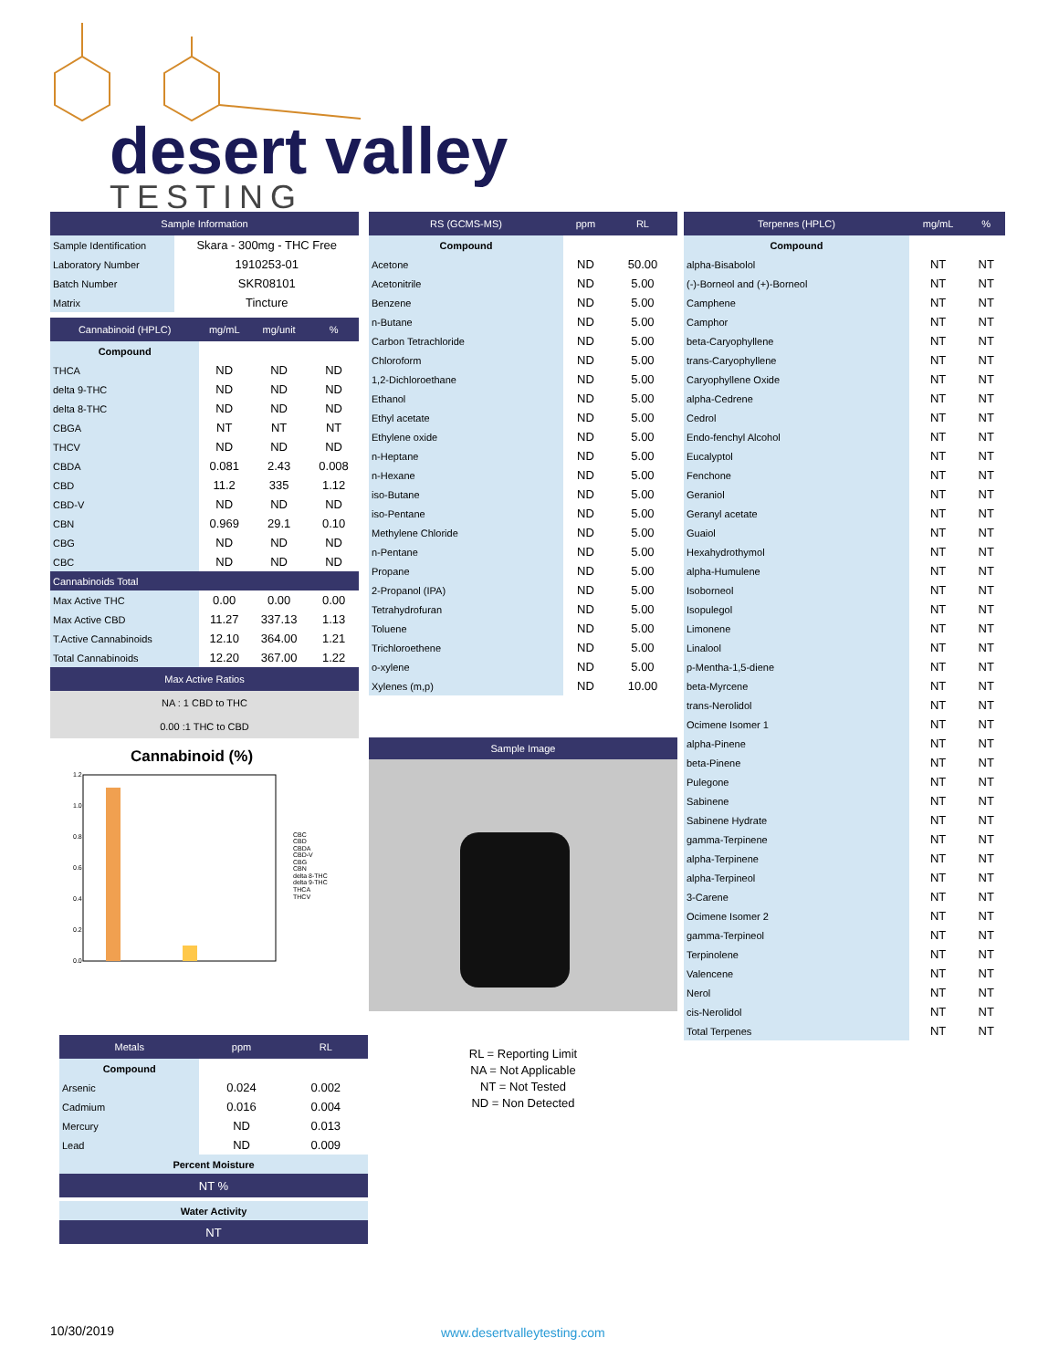desert valley
TESTING
| Sample Information | |
| --- | --- |
| Sample Identification | Skara - 300mg - THC Free |
| Laboratory Number | 1910253-01 |
| Batch Number | SKR08101 |
| Matrix | Tincture |
| Cannabinoid (HPLC) | mg/mL | mg/unit | % |
| --- | --- | --- | --- |
| Compound | | | |
| THCA | ND | ND | ND |
| delta 9-THC | ND | ND | ND |
| delta 8-THC | ND | ND | ND |
| CBGA | NT | NT | NT |
| THCV | ND | ND | ND |
| CBDA | 0.081 | 2.43 | 0.008 |
| CBD | 11.2 | 335 | 1.12 |
| CBD-V | ND | ND | ND |
| CBN | 0.969 | 29.1 | 0.10 |
| CBG | ND | ND | ND |
| CBC | ND | ND | ND |
| Cannabinoids Total | | | |
| Max Active THC | 0.00 | 0.00 | 0.00 |
| Max Active CBD | 11.27 | 337.13 | 1.13 |
| T.Active Cannabinoids | 12.10 | 364.00 | 1.21 |
| Total Cannabinoids | 12.20 | 367.00 | 1.22 |
| Max Active Ratios | | | |
| NA : 1 CBD to THC | | | |
| 0.00 :1 THC to CBD | | | |
Cannabinoid (%)
1.2
1.0
0.8
0.6
0.4
0.2
0.0
CBC
CBD
CBDA
CBD-V
CBG
CBN
delta 8-THC
delta 9-THC
THCA
THCV
| RS (GCMS-MS) | ppm | RL |
| --- | --- | --- |
| Compound | | |
| Acetone | ND | 50.00 |
| Acetonitrile | ND | 5.00 |
| Benzene | ND | 5.00 |
| n-Butane | ND | 5.00 |
| Carbon Tetrachloride | ND | 5.00 |
| Chloroform | ND | 5.00 |
| 1,2-Dichloroethane | ND | 5.00 |
| Ethanol | ND | 5.00 |
| Ethyl acetate | ND | 5.00 |
| Ethylene oxide | ND | 5.00 |
| n-Heptane | ND | 5.00 |
| n-Hexane | ND | 5.00 |
| iso-Butane | ND | 5.00 |
| iso-Pentane | ND | 5.00 |
| Methylene Chloride | ND | 5.00 |
| n-Pentane | ND | 5.00 |
| Propane | ND | 5.00 |
| 2-Propanol (IPA) | ND | 5.00 |
| Tetrahydrofuran | ND | 5.00 |
| Toluene | ND | 5.00 |
| Trichloroethene | ND | 5.00 |
| o-xylene | ND | 5.00 |
| Xylenes (m,p) | ND | 10.00 |
Sample Image
RL = Reporting Limit
NA = Not Applicable
NT = Not Tested
ND = Non Detected
| Terpenes (HPLC) | mg/mL | % |
| --- | --- | --- |
| Compound | | |
| alpha-Bisabolol | NT | NT |
| (-)-Borneol and (+)-Borneol | NT | NT |
| Camphene | NT | NT |
| Camphor | NT | NT |
| beta-Caryophyllene | NT | NT |
| trans-Caryophyllene | NT | NT |
| Caryophyllene Oxide | NT | NT |
| alpha-Cedrene | NT | NT |
| Cedrol | NT | NT |
| Endo-fenchyl Alcohol | NT | NT |
| Eucalyptol | NT | NT |
| Fenchone | NT | NT |
| Geraniol | NT | NT |
| Geranyl acetate | NT | NT |
| Guaiol | NT | NT |
| Hexahydrothymol | NT | NT |
| alpha-Humulene | NT | NT |
| Isoborneol | NT | NT |
| Isopulegol | NT | NT |
| Limonene | NT | NT |
| Linalool | NT | NT |
| p-Mentha-1,5-diene | NT | NT |
| beta-Myrcene | NT | NT |
| trans-Nerolidol | NT | NT |
| Ocimene Isomer 1 | NT | NT |
| alpha-Pinene | NT | NT |
| beta-Pinene | NT | NT |
| Pulegone | NT | NT |
| Sabinene | NT | NT |
| Sabinene Hydrate | NT | NT |
| gamma-Terpinene | NT | NT |
| alpha-Terpinene | NT | NT |
| alpha-Terpineol | NT | NT |
| 3-Carene | NT | NT |
| Ocimene Isomer 2 | NT | NT |
| gamma-Terpineol | NT | NT |
| Terpinolene | NT | NT |
| Valencene | NT | NT |
| Nerol | NT | NT |
| cis-Nerolidol | NT | NT |
| Total Terpenes | NT | NT |
| Metals | ppm | RL |
| --- | --- | --- |
| Compound | | |
| Arsenic | 0.024 | 0.002 |
| Cadmium | 0.016 | 0.004 |
| Mercury | ND | 0.013 |
| Lead | ND | 0.009 |
| Percent Moisture | | |
| NT % | | |
| Water Activity | | |
| NT | | |
10/30/2019 www.desertvalleytesting.com